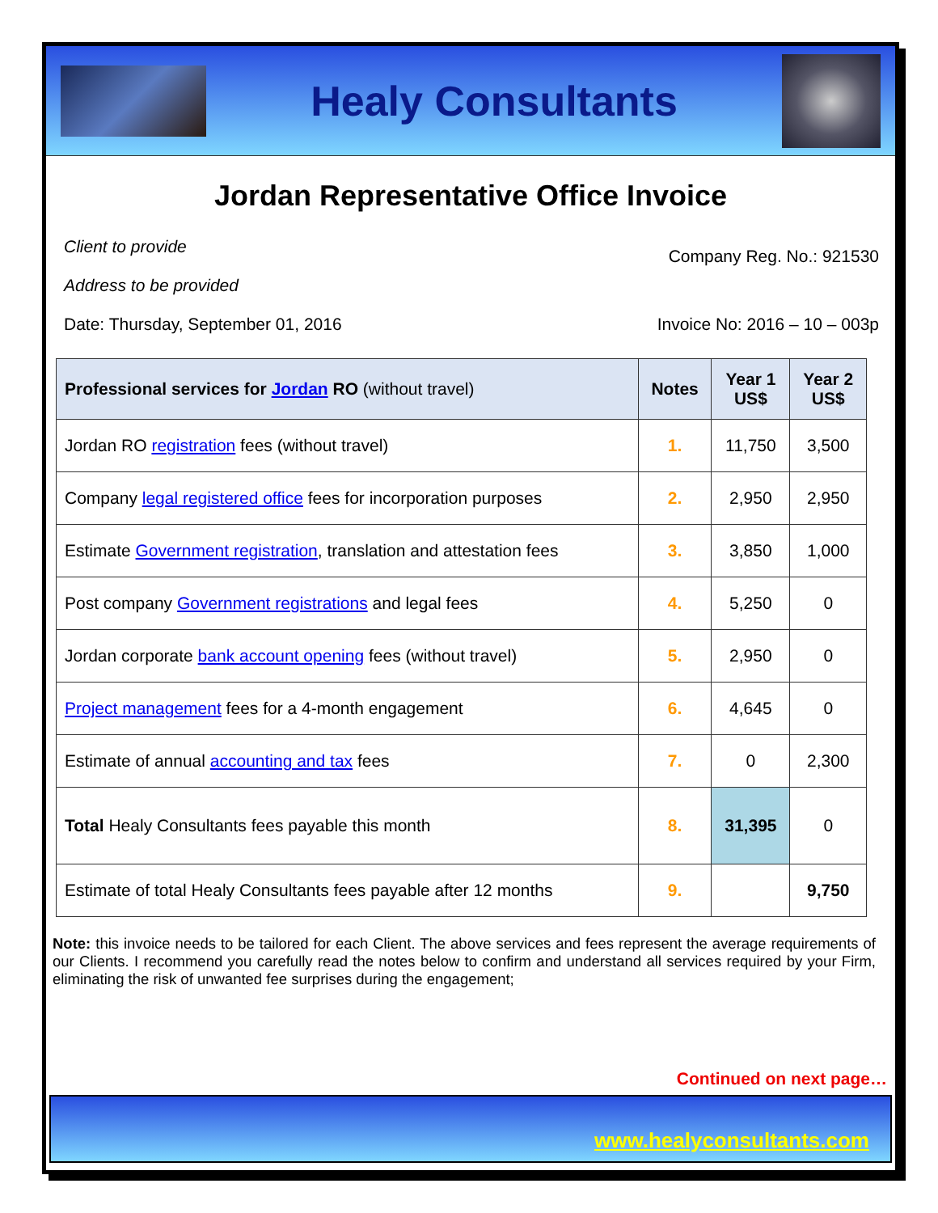Healy Consultants
Jordan Representative Office Invoice
Client to provide
Address to be provided
Company Reg. No.: 921530
Date: Thursday, September 01, 2016
Invoice No: 2016 – 10 – 003p
| Professional services for Jordan RO (without travel) | Notes | Year 1 US$ | Year 2 US$ |
| --- | --- | --- | --- |
| Jordan RO registration fees (without travel) | 1. | 11,750 | 3,500 |
| Company legal registered office fees for incorporation purposes | 2. | 2,950 | 2,950 |
| Estimate Government registration , translation and attestation fees | 3. | 3,850 | 1,000 |
| Post company Government registrations and legal fees | 4. | 5,250 | 0 |
| Jordan corporate bank account opening fees (without travel) | 5. | 2,950 | 0 |
| Project management fees for a 4-month engagement | 6. | 4,645 | 0 |
| Estimate of annual accounting and tax fees | 7. | 0 | 2,300 |
| Total Healy Consultants fees payable this month | 8. | 31,395 | 0 |
| Estimate of total Healy Consultants fees payable after 12 months | 9. | | 9,750 |
Note: this invoice needs to be tailored for each Client. The above services and fees represent the average requirements of our Clients. I recommend you carefully read the notes below to confirm and understand all services required by your Firm, eliminating the risk of unwanted fee surprises during the engagement;
Continued on next page…
www.healyconsultants.com